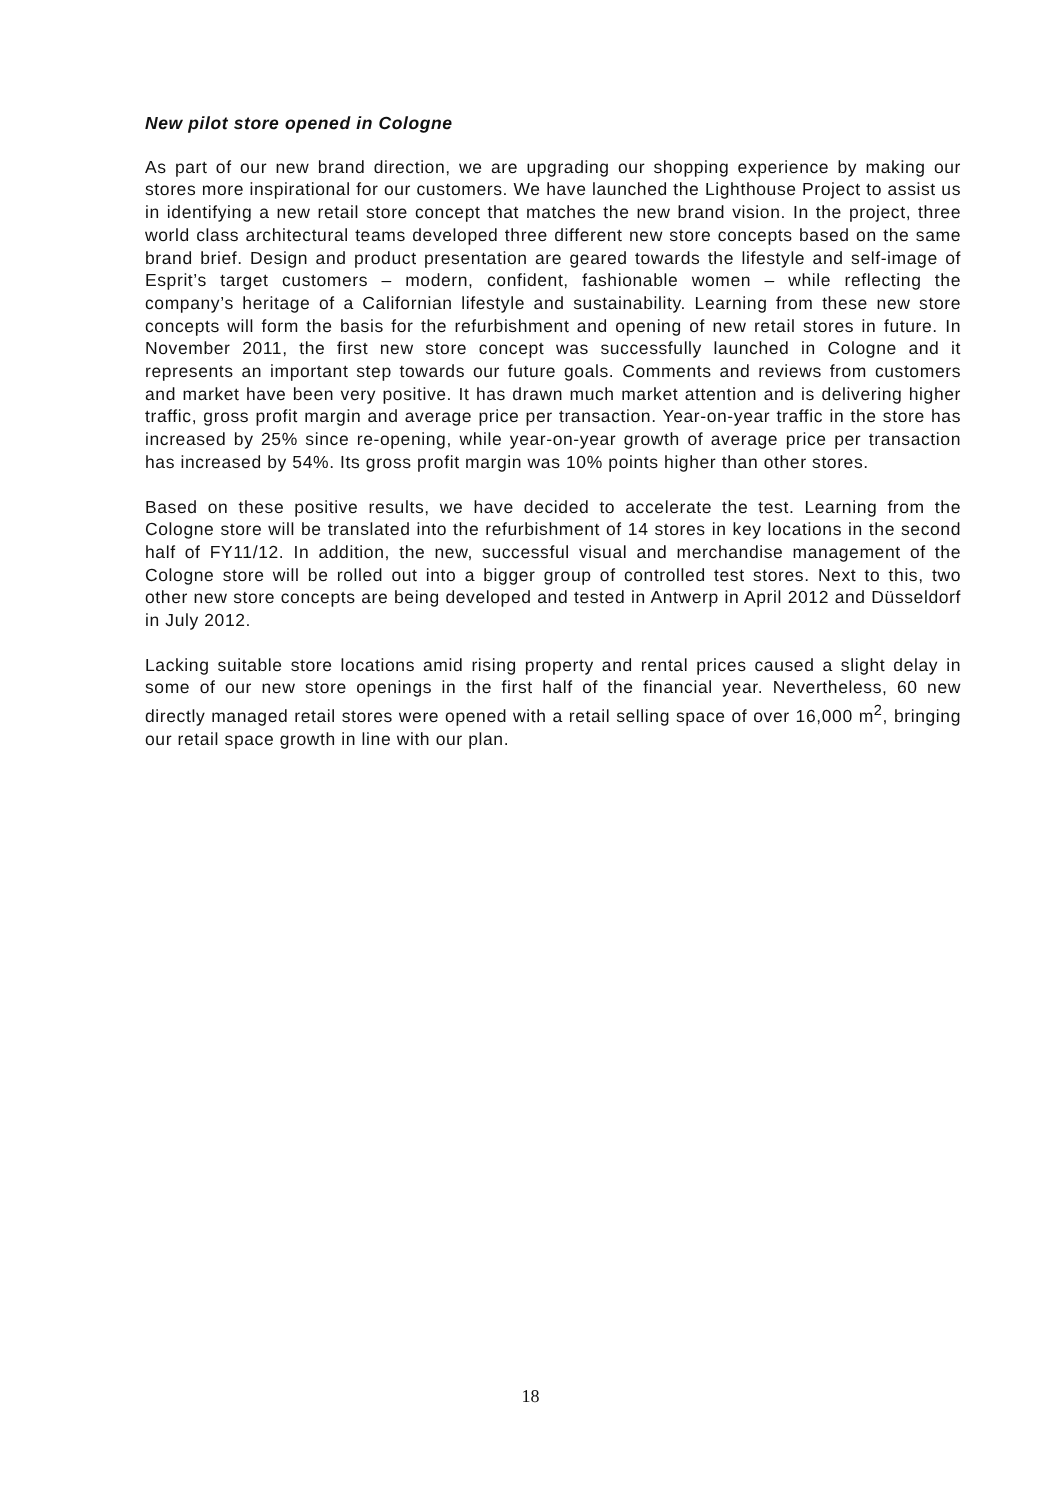New pilot store opened in Cologne
As part of our new brand direction, we are upgrading our shopping experience by making our stores more inspirational for our customers. We have launched the Lighthouse Project to assist us in identifying a new retail store concept that matches the new brand vision. In the project, three world class architectural teams developed three different new store concepts based on the same brand brief. Design and product presentation are geared towards the lifestyle and self-image of Esprit’s target customers – modern, confident, fashionable women – while reflecting the company’s heritage of a Californian lifestyle and sustainability. Learning from these new store concepts will form the basis for the refurbishment and opening of new retail stores in future. In November 2011, the first new store concept was successfully launched in Cologne and it represents an important step towards our future goals. Comments and reviews from customers and market have been very positive. It has drawn much market attention and is delivering higher traffic, gross profit margin and average price per transaction. Year-on-year traffic in the store has increased by 25% since re-opening, while year-on-year growth of average price per transaction has increased by 54%. Its gross profit margin was 10% points higher than other stores.
Based on these positive results, we have decided to accelerate the test. Learning from the Cologne store will be translated into the refurbishment of 14 stores in key locations in the second half of FY11/12. In addition, the new, successful visual and merchandise management of the Cologne store will be rolled out into a bigger group of controlled test stores. Next to this, two other new store concepts are being developed and tested in Antwerp in April 2012 and Düsseldorf in July 2012.
Lacking suitable store locations amid rising property and rental prices caused a slight delay in some of our new store openings in the first half of the financial year. Nevertheless, 60 new directly managed retail stores were opened with a retail selling space of over 16,000 m<sup>2</sup>, bringing our retail space growth in line with our plan.
18